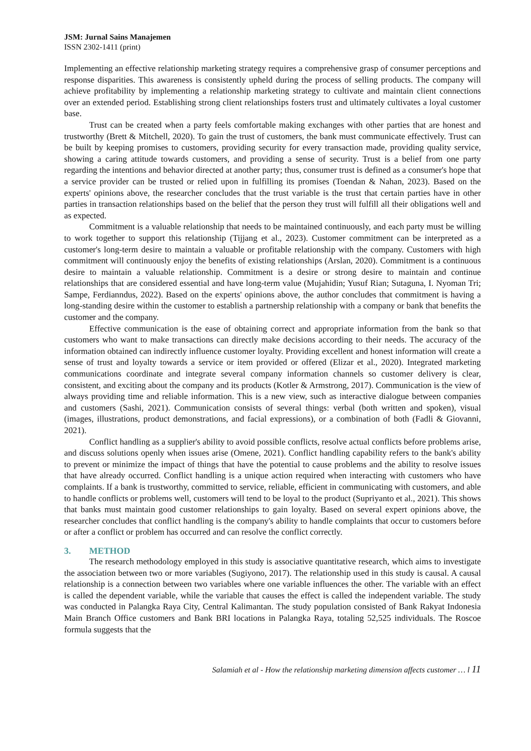JSM: Jurnal Sains Manajemen
ISSN 2302-1411 (print)
Implementing an effective relationship marketing strategy requires a comprehensive grasp of consumer perceptions and response disparities. This awareness is consistently upheld during the process of selling products. The company will achieve profitability by implementing a relationship marketing strategy to cultivate and maintain client connections over an extended period. Establishing strong client relationships fosters trust and ultimately cultivates a loyal customer base.
Trust can be created when a party feels comfortable making exchanges with other parties that are honest and trustworthy (Brett & Mitchell, 2020). To gain the trust of customers, the bank must communicate effectively. Trust can be built by keeping promises to customers, providing security for every transaction made, providing quality service, showing a caring attitude towards customers, and providing a sense of security. Trust is a belief from one party regarding the intentions and behavior directed at another party; thus, consumer trust is defined as a consumer's hope that a service provider can be trusted or relied upon in fulfilling its promises (Toendan & Nahan, 2023). Based on the experts' opinions above, the researcher concludes that the trust variable is the trust that certain parties have in other parties in transaction relationships based on the belief that the person they trust will fulfill all their obligations well and as expected.
Commitment is a valuable relationship that needs to be maintained continuously, and each party must be willing to work together to support this relationship (Tijjang et al., 2023). Customer commitment can be interpreted as a customer's long-term desire to maintain a valuable or profitable relationship with the company. Customers with high commitment will continuously enjoy the benefits of existing relationships (Arslan, 2020). Commitment is a continuous desire to maintain a valuable relationship. Commitment is a desire or strong desire to maintain and continue relationships that are considered essential and have long-term value (Mujahidin; Yusuf Rian; Sutaguna, I. Nyoman Tri; Sampe, Ferdianndus, 2022). Based on the experts' opinions above, the author concludes that commitment is having a long-standing desire within the customer to establish a partnership relationship with a company or bank that benefits the customer and the company.
Effective communication is the ease of obtaining correct and appropriate information from the bank so that customers who want to make transactions can directly make decisions according to their needs. The accuracy of the information obtained can indirectly influence customer loyalty. Providing excellent and honest information will create a sense of trust and loyalty towards a service or item provided or offered (Elizar et al., 2020). Integrated marketing communications coordinate and integrate several company information channels so customer delivery is clear, consistent, and exciting about the company and its products (Kotler & Armstrong, 2017). Communication is the view of always providing time and reliable information. This is a new view, such as interactive dialogue between companies and customers (Sashi, 2021). Communication consists of several things: verbal (both written and spoken), visual (images, illustrations, product demonstrations, and facial expressions), or a combination of both (Fadli & Giovanni, 2021).
Conflict handling as a supplier's ability to avoid possible conflicts, resolve actual conflicts before problems arise, and discuss solutions openly when issues arise (Omene, 2021). Conflict handling capability refers to the bank's ability to prevent or minimize the impact of things that have the potential to cause problems and the ability to resolve issues that have already occurred. Conflict handling is a unique action required when interacting with customers who have complaints. If a bank is trustworthy, committed to service, reliable, efficient in communicating with customers, and able to handle conflicts or problems well, customers will tend to be loyal to the product (Supriyanto et al., 2021). This shows that banks must maintain good customer relationships to gain loyalty. Based on several expert opinions above, the researcher concludes that conflict handling is the company's ability to handle complaints that occur to customers before or after a conflict or problem has occurred and can resolve the conflict correctly.
3. METHOD
The research methodology employed in this study is associative quantitative research, which aims to investigate the association between two or more variables (Sugiyono, 2017). The relationship used in this study is causal. A causal relationship is a connection between two variables where one variable influences the other. The variable with an effect is called the dependent variable, while the variable that causes the effect is called the independent variable. The study was conducted in Palangka Raya City, Central Kalimantan. The study population consisted of Bank Rakyat Indonesia Main Branch Office customers and Bank BRI locations in Palangka Raya, totaling 52,525 individuals. The Roscoe formula suggests that the
Salamiah et al - How the relationship marketing dimension affects customer … l 11